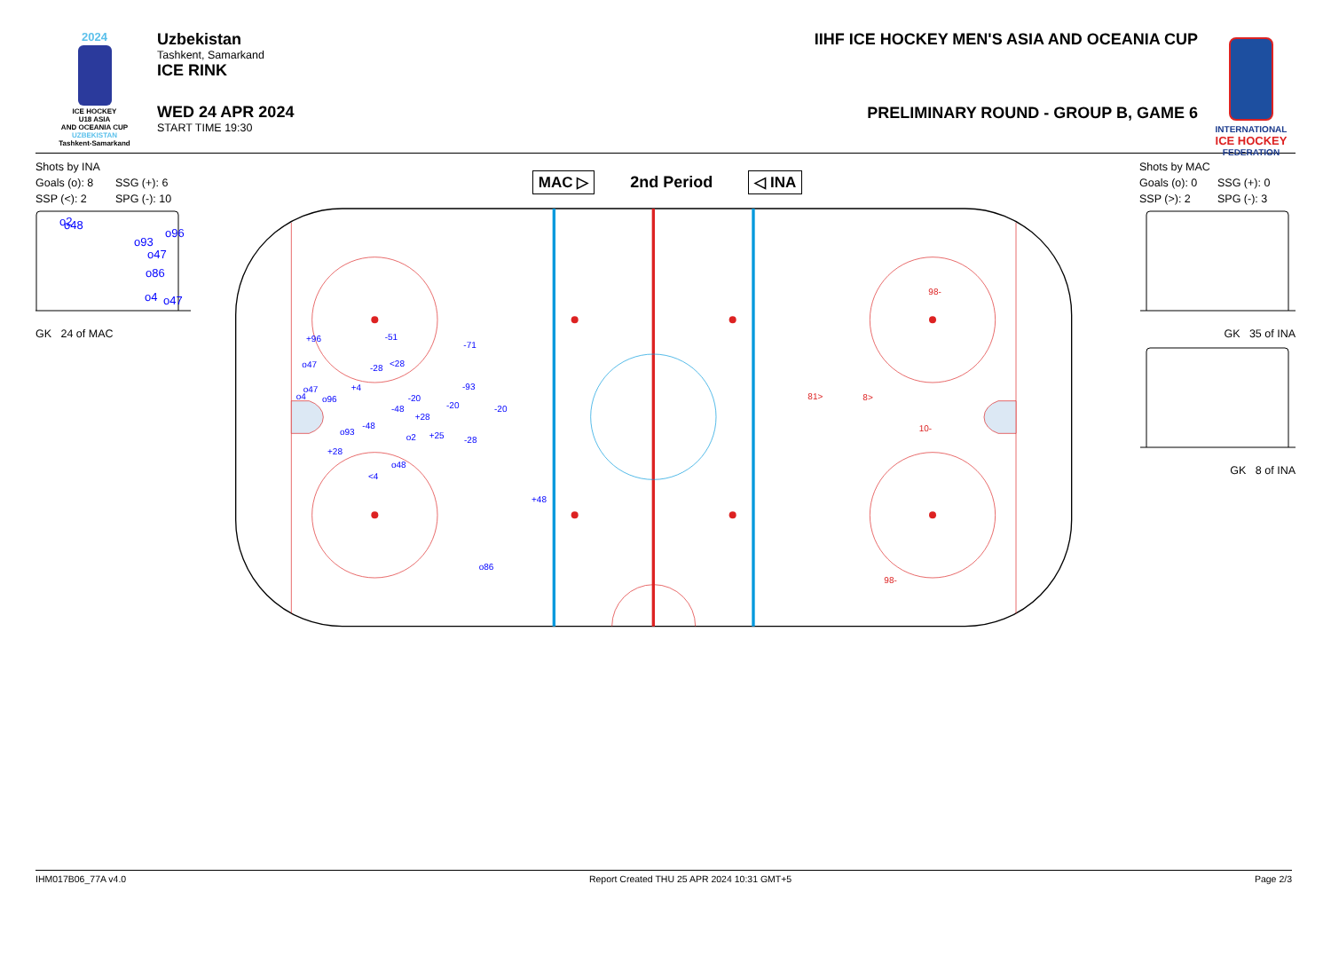2024
ICE HOCKEY
U18 ASIA
AND OCEANIA CUP
UZBEKISTAN
Tashkent-Samarkand
Uzbekistan
Tashkent, Samarkand
ICE RINK
WED 24 APR 2024
START TIME 19:30
IIHF ICE HOCKEY MEN'S ASIA AND OCEANIA CUP
PRELIMINARY ROUND - GROUP B, GAME 6
INTERNATIONAL
ICE HOCKEY
FEDERATION
Shots by INA
Goals (o): 8 SSG (+): 6
SSP (<): 2 SPG (-): 10
o2
o48
o96
o93
o47
o86
o4
o47
GK 24 of MAC
MAC ▷ 2nd Period ◁ INA
+96
-51
-71
o47
-28
<28
o47
o4
+4
-93
o96
-20
-48
-20
-20
+28
-48
o93
o2
+25
-28
+28
o48
<4
+48
o86
98-
81>
8>
10-
98-
Shots by MAC
Goals (o): 0 SSG (+): 0
SSP (>): 2 SPG (-): 3
GK 35 of INA
GK 8 of INA
IHM017B06_77A v4.0 Report Created THU 25 APR 2024 10:31 GMT+5 Page 2/3